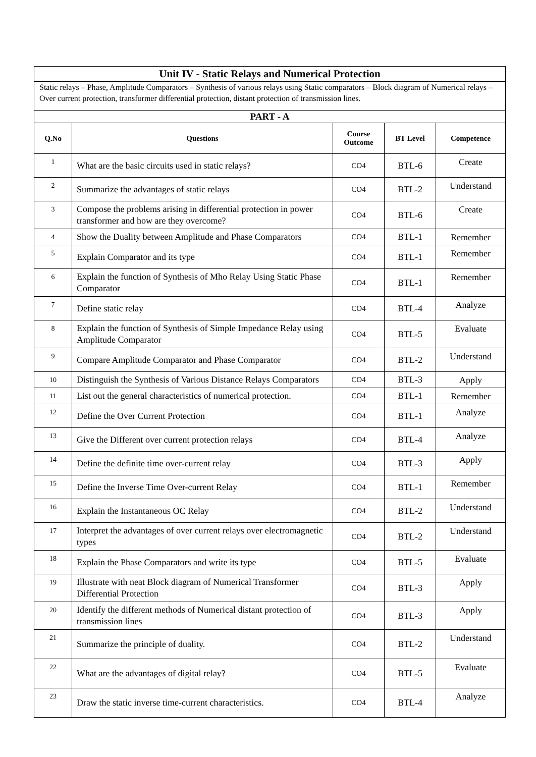| Unit IV - Static Relays and Numerical Protection | | | | |
| Static relays – Phase, Amplitude Comparators – Synthesis of various relays using Static comparators – Block diagram of Numerical relays – Over current protection, transformer differential protection, distant protection of transmission lines. | | | | |
| PART - A | | | | |
| Q.No | Questions | Course Outcome | BT Level | Competence |
| 1 | What are the basic circuits used in static relays? | CO4 | BTL-6 | Create |
| 2 | Summarize the advantages of static relays | CO4 | BTL-2 | Understand |
| 3 | Compose the problems arising in differential protection in power transformer and how are they overcome? | CO4 | BTL-6 | Create |
| 4 | Show the Duality between Amplitude and Phase Comparators | CO4 | BTL-1 | Remember |
| 5 | Explain Comparator and its type | CO4 | BTL-1 | Remember |
| 6 | Explain the function of Synthesis of Mho Relay Using Static Phase Comparator | CO4 | BTL-1 | Remember |
| 7 | Define static relay | CO4 | BTL-4 | Analyze |
| 8 | Explain the function of Synthesis of Simple Impedance Relay using Amplitude Comparator | CO4 | BTL-5 | Evaluate |
| 9 | Compare Amplitude Comparator and Phase Comparator | CO4 | BTL-2 | Understand |
| 10 | Distinguish the Synthesis of Various Distance Relays Comparators | CO4 | BTL-3 | Apply |
| 11 | List out the general characteristics of numerical protection. | CO4 | BTL-1 | Remember |
| 12 | Define the Over Current Protection | CO4 | BTL-1 | Analyze |
| 13 | Give the Different over current protection relays | CO4 | BTL-4 | Analyze |
| 14 | Define the definite time over-current relay | CO4 | BTL-3 | Apply |
| 15 | Define the Inverse Time Over-current Relay | CO4 | BTL-1 | Remember |
| 16 | Explain the Instantaneous OC Relay | CO4 | BTL-2 | Understand |
| 17 | Interpret the advantages of over current relays over electromagnetic types | CO4 | BTL-2 | Understand |
| 18 | Explain the Phase Comparators and write its type | CO4 | BTL-5 | Evaluate |
| 19 | Illustrate with neat Block diagram of Numerical Transformer Differential Protection | CO4 | BTL-3 | Apply |
| 20 | Identify the different methods of Numerical distant protection of transmission lines | CO4 | BTL-3 | Apply |
| 21 | Summarize the principle of duality. | CO4 | BTL-2 | Understand |
| 22 | What are the advantages of digital relay? | CO4 | BTL-5 | Evaluate |
| 23 | Draw the static inverse time-current characteristics. | CO4 | BTL-4 | Analyze |